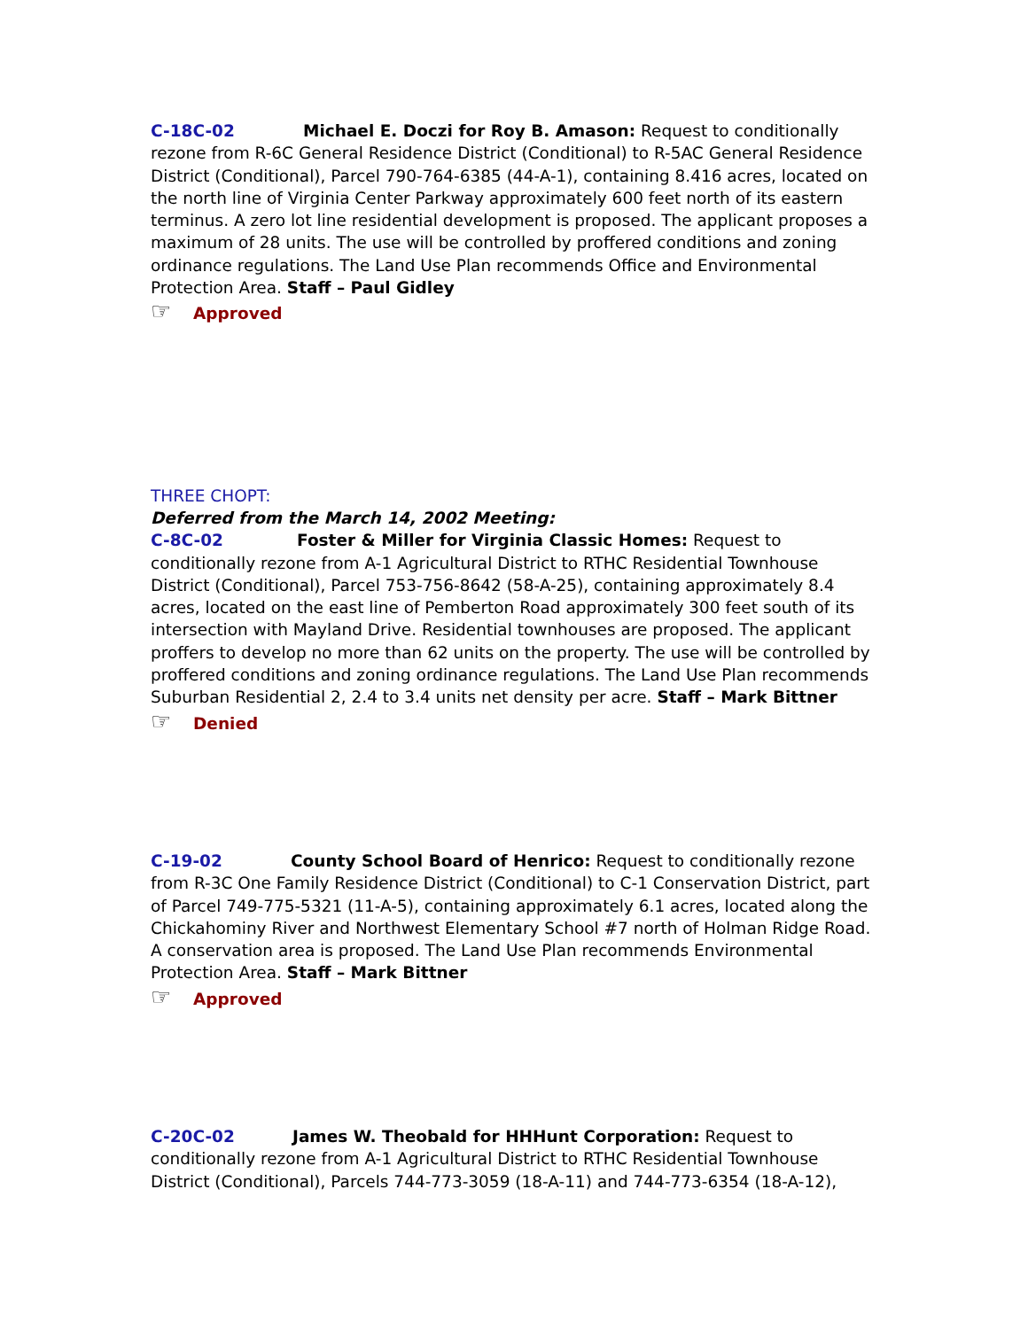C-18C-02 Michael E. Doczi for Roy B. Amason: Request to conditionally rezone from R-6C General Residence District (Conditional) to R-5AC General Residence District (Conditional), Parcel 790-764-6385 (44-A-1), containing 8.416 acres, located on the north line of Virginia Center Parkway approximately 600 feet north of its eastern terminus. A zero lot line residential development is proposed. The applicant proposes a maximum of 28 units. The use will be controlled by proffered conditions and zoning ordinance regulations. The Land Use Plan recommends Office and Environmental Protection Area. Staff – Paul Gidley
☞ Approved
THREE CHOPT:
Deferred from the March 14, 2002 Meeting:
C-8C-02 Foster & Miller for Virginia Classic Homes: Request to conditionally rezone from A-1 Agricultural District to RTHC Residential Townhouse District (Conditional), Parcel 753-756-8642 (58-A-25), containing approximately 8.4 acres, located on the east line of Pemberton Road approximately 300 feet south of its intersection with Mayland Drive. Residential townhouses are proposed. The applicant proffers to develop no more than 62 units on the property. The use will be controlled by proffered conditions and zoning ordinance regulations. The Land Use Plan recommends Suburban Residential 2, 2.4 to 3.4 units net density per acre. Staff – Mark Bittner
☞ Denied
C-19-02 County School Board of Henrico: Request to conditionally rezone from R-3C One Family Residence District (Conditional) to C-1 Conservation District, part of Parcel 749-775-5321 (11-A-5), containing approximately 6.1 acres, located along the Chickahominy River and Northwest Elementary School #7 north of Holman Ridge Road. A conservation area is proposed. The Land Use Plan recommends Environmental Protection Area. Staff – Mark Bittner
☞ Approved
C-20C-02 James W. Theobald for HHHunt Corporation: Request to conditionally rezone from A-1 Agricultural District to RTHC Residential Townhouse District (Conditional), Parcels 744-773-3059 (18-A-11) and 744-773-6354 (18-A-12),